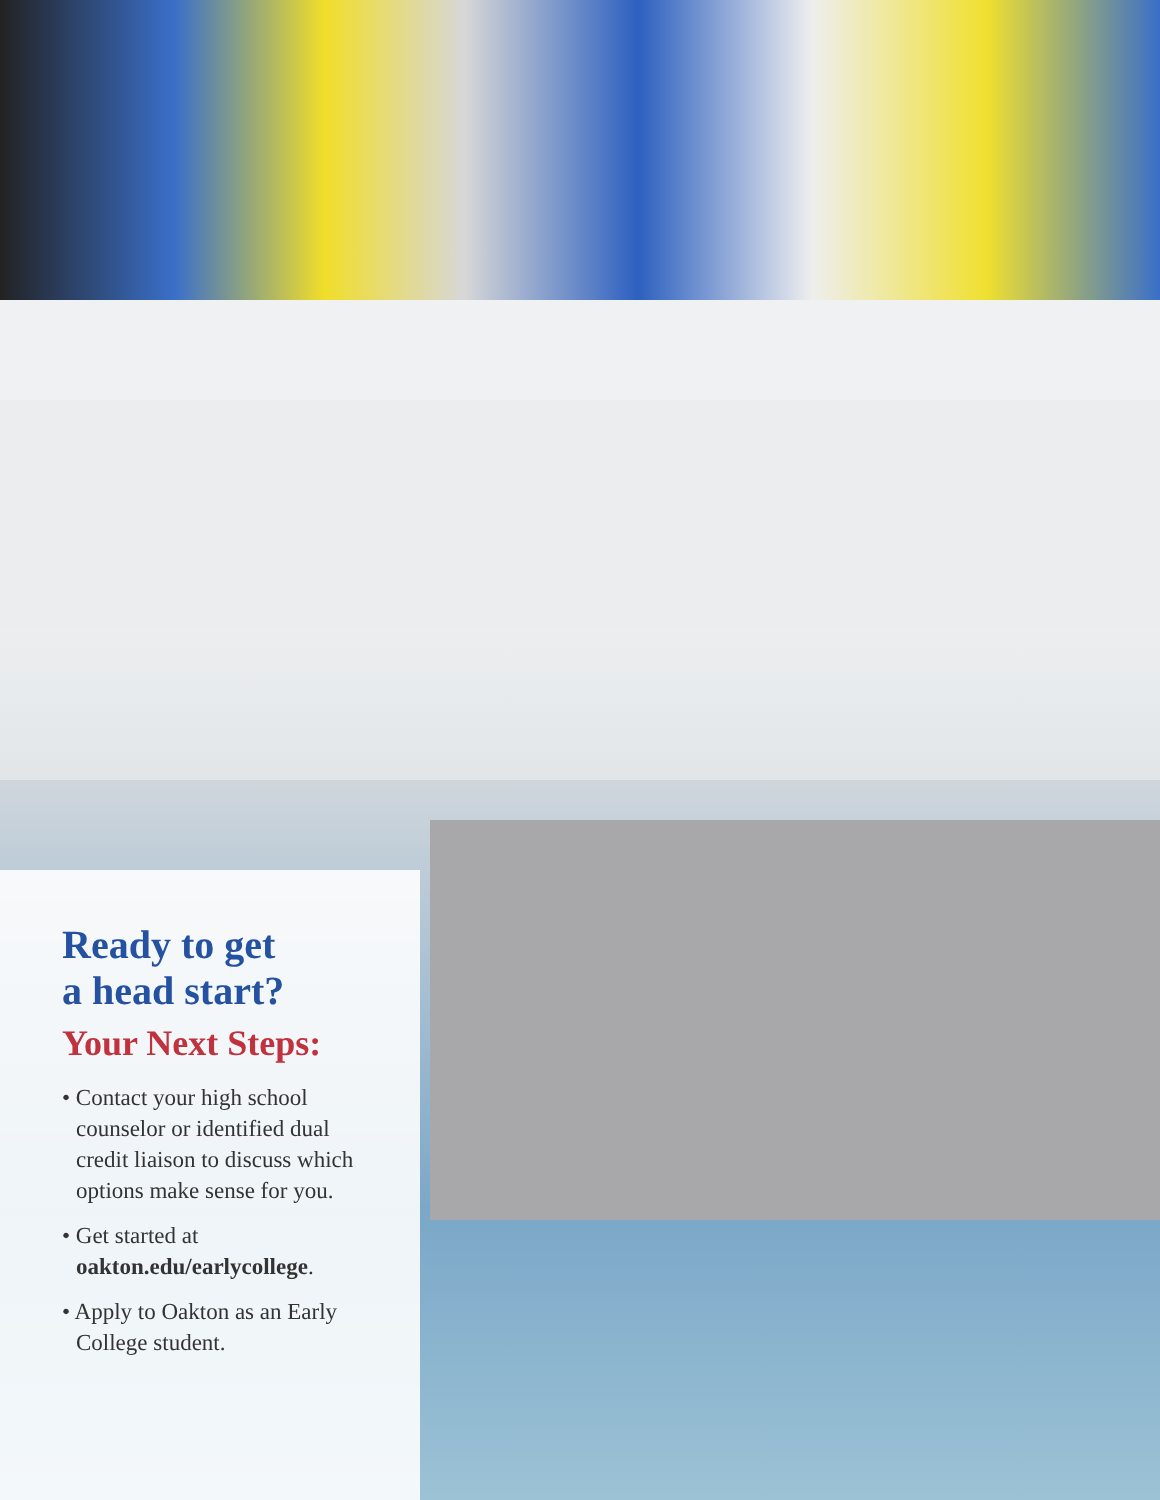Ready to get
a head start?
Your Next Steps:
• Contact your high school counselor or identified dual credit liaison to discuss which options make sense for you.
• Get started at oakton.edu/earlycollege.
• Apply to Oakton as an Early College student.